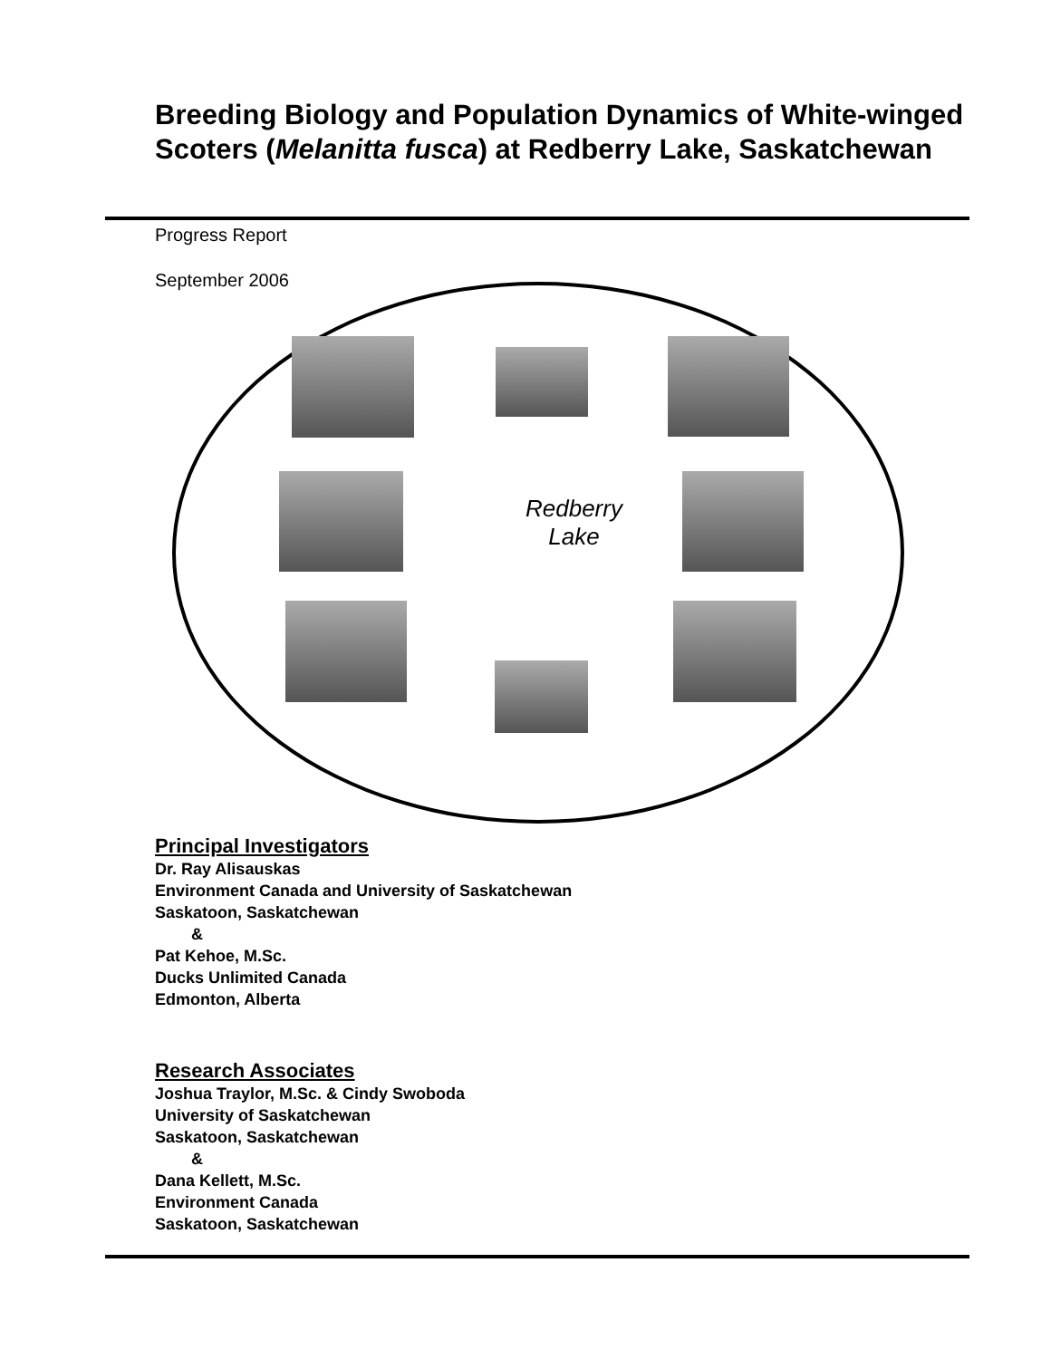Breeding Biology and Population Dynamics of White-winged Scoters (Melanitta fusca) at Redberry Lake, Saskatchewan
Progress Report
September 2006
Redberry
Lake
Principal Investigators
Dr. Ray Alisauskas
Environment Canada and University of Saskatchewan
Saskatoon, Saskatchewan
&
Pat Kehoe, M.Sc.
Ducks Unlimited Canada
Edmonton, Alberta
Research Associates
Joshua Traylor, M.Sc. & Cindy Swoboda
University of Saskatchewan
Saskatoon, Saskatchewan
&
Dana Kellett, M.Sc.
Environment Canada
Saskatoon, Saskatchewan